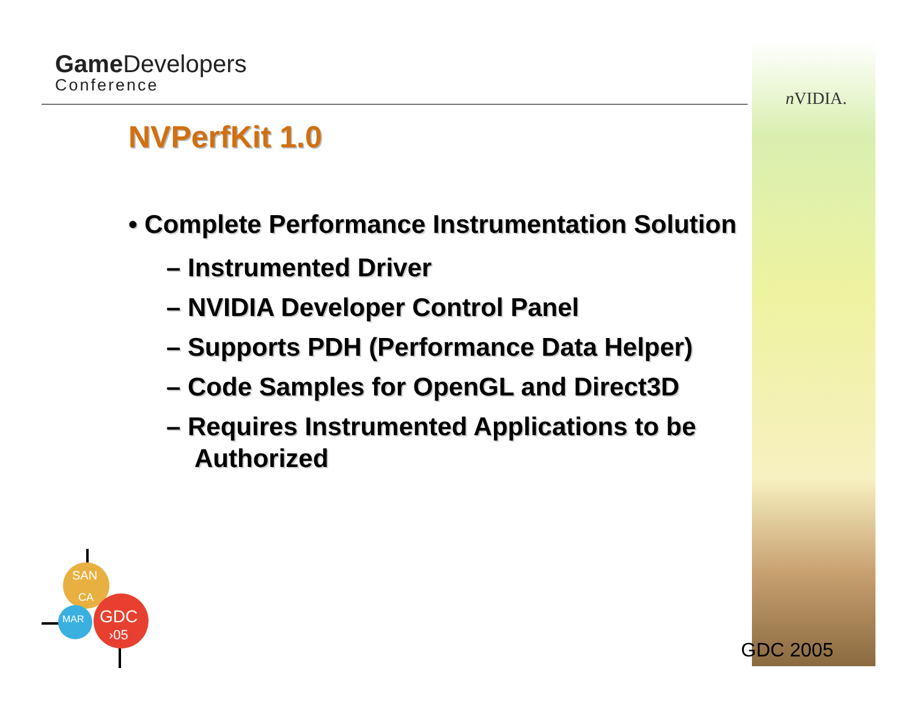Game Developers
Conference
n VIDIA.
NVPerfKit 1.0
• Complete Performance Instrumentation Solution
– Instrumented Driver
– NVIDIA Developer Control Panel
– Supports PDH (Performance Data Helper)
– Code Samples for OpenGL and Direct3D
– Requires Instrumented Applications to be Authorized
SAN
CA
MAR
GDC
›05
GDC 2005